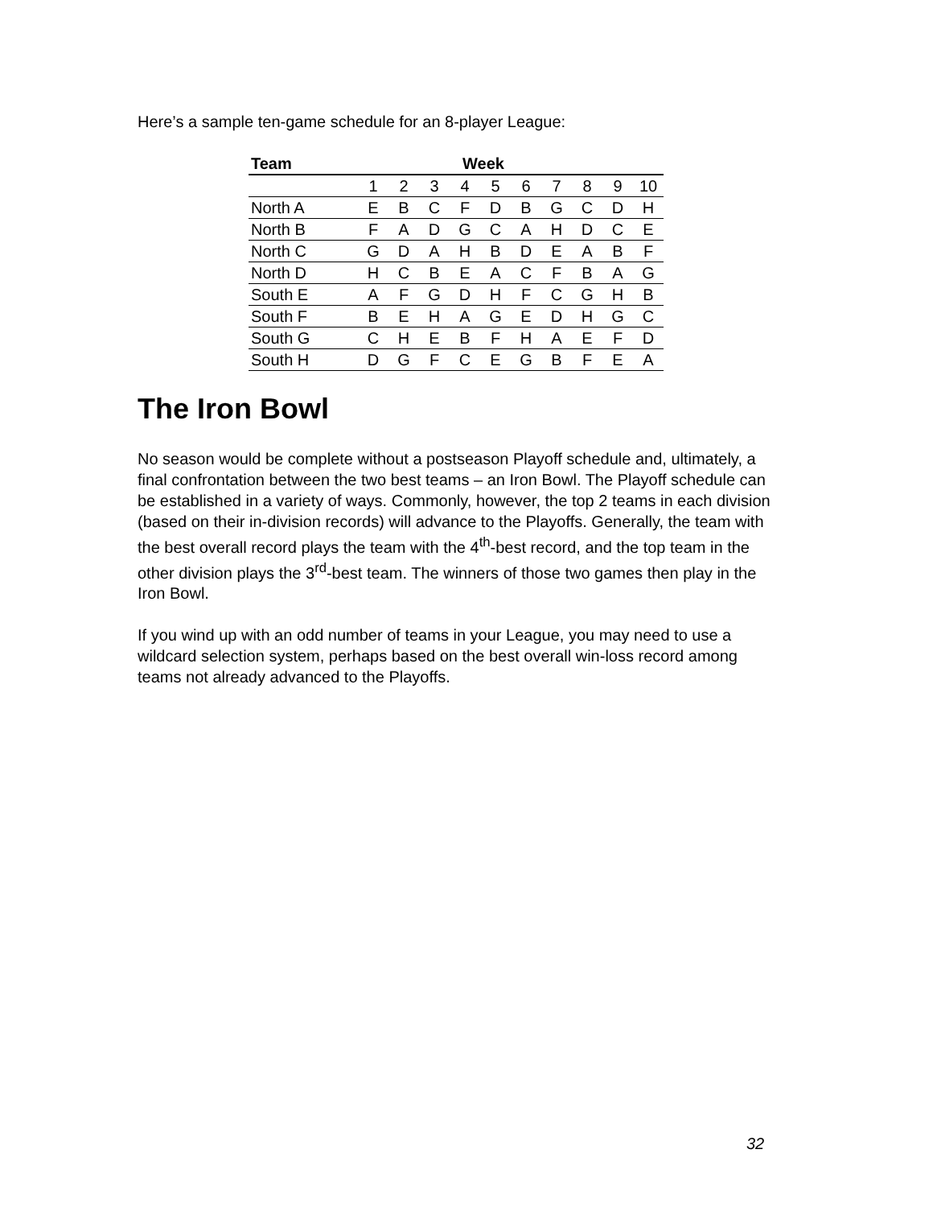Here’s a sample ten-game schedule for an 8-player League:
| Team | Week | | | | | | | | | |
| --- | --- | --- | --- | --- | --- | --- | --- | --- | --- | --- |
| | 1 | 2 | 3 | 4 | 5 | 6 | 7 | 8 | 9 | 10 |
| North A | E | B | C | F | D | B | G | C | D | H |
| North B | F | A | D | G | C | A | H | D | C | E |
| North C | G | D | A | H | B | D | E | A | B | F |
| North D | H | C | B | E | A | C | F | B | A | G |
| South E | A | F | G | D | H | F | C | G | H | B |
| South F | B | E | H | A | G | E | D | H | G | C |
| South G | C | H | E | B | F | H | A | E | F | D |
| South H | D | G | F | C | E | G | B | F | E | A |
The Iron Bowl
No season would be complete without a postseason Playoff schedule and, ultimately, a final confrontation between the two best teams – an Iron Bowl. The Playoff schedule can be established in a variety of ways. Commonly, however, the top 2 teams in each division (based on their in-division records) will advance to the Playoffs. Generally, the team with the best overall record plays the team with the 4<sup>th</sup>-best record, and the top team in the other division plays the 3<sup>rd</sup>-best team. The winners of those two games then play in the Iron Bowl.
If you wind up with an odd number of teams in your League, you may need to use a wildcard selection system, perhaps based on the best overall win-loss record among teams not already advanced to the Playoffs.
32